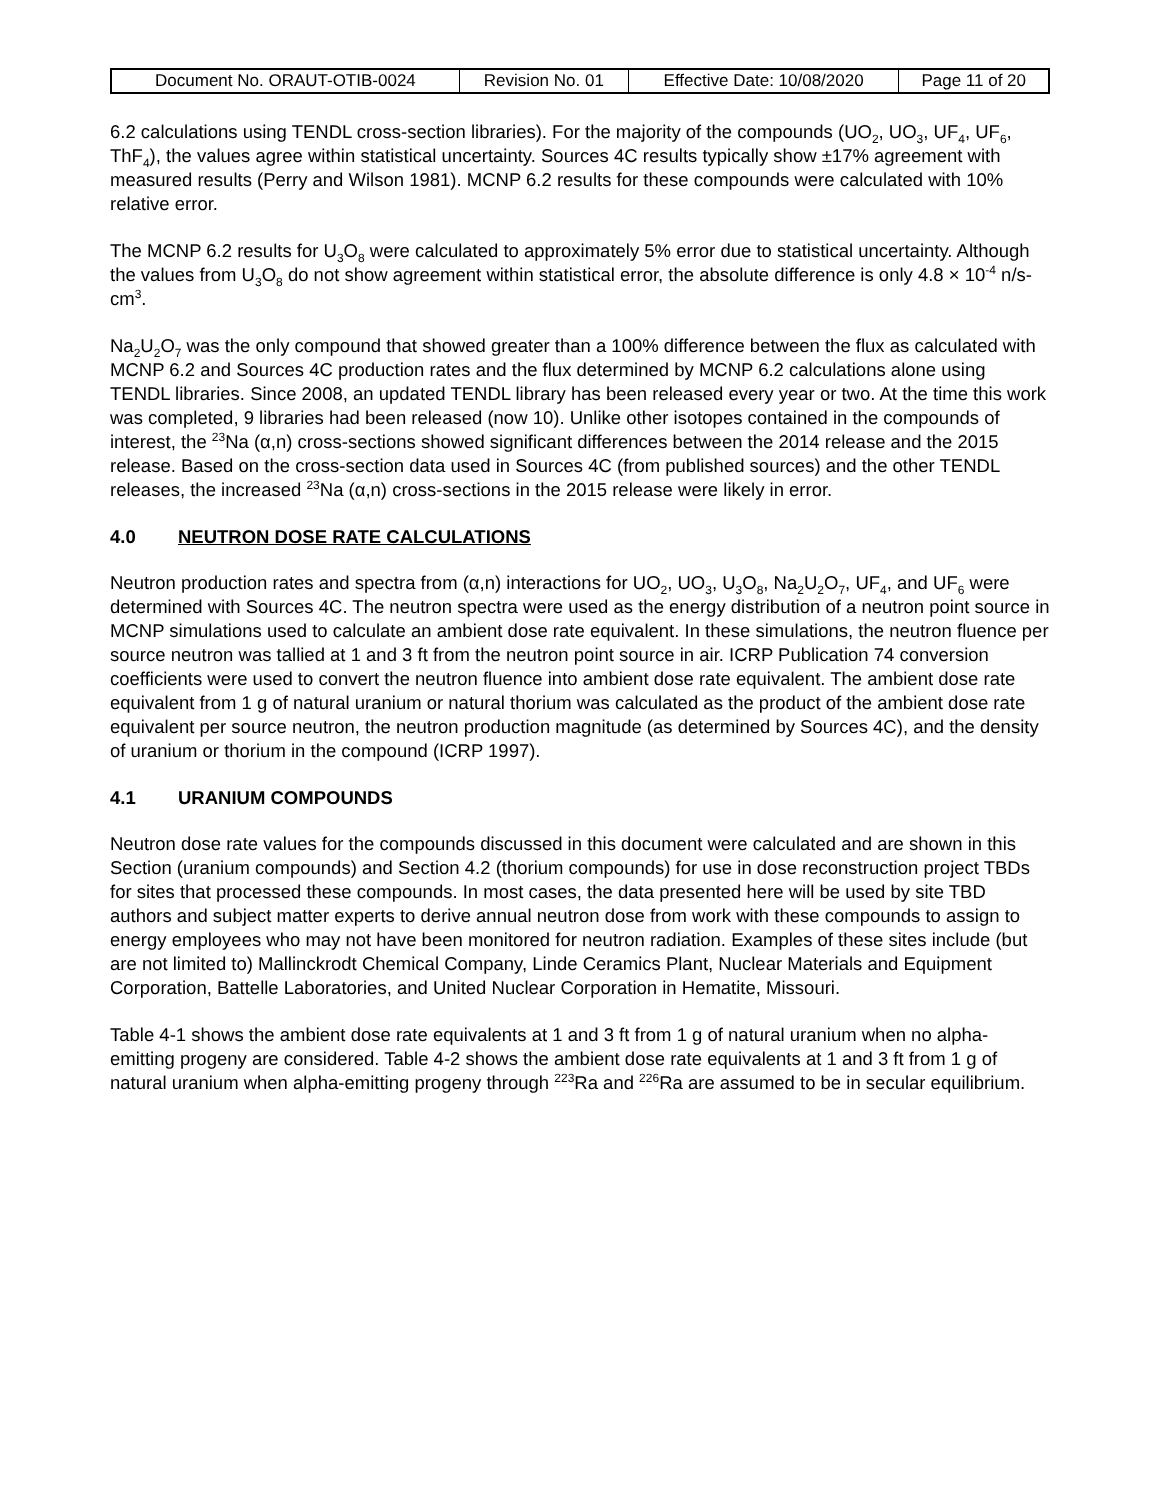| Document No. ORAUT-OTIB-0024 | Revision No. 01 | Effective Date: 10/08/2020 | Page 11 of 20 |
6.2 calculations using TENDL cross-section libraries). For the majority of the compounds (UO<sub>2</sub>, UO<sub>3</sub>, UF<sub>4</sub>, UF<sub>6</sub>, ThF<sub>4</sub>), the values agree within statistical uncertainty. Sources 4C results typically show ±17% agreement with measured results (Perry and Wilson 1981). MCNP 6.2 results for these compounds were calculated with 10% relative error.
The MCNP 6.2 results for U<sub>3</sub>O<sub>8</sub> were calculated to approximately 5% error due to statistical uncertainty. Although the values from U<sub>3</sub>O<sub>8</sub> do not show agreement within statistical error, the absolute difference is only 4.8 × 10<sup>-4</sup> n/s-cm<sup>3</sup>.
Na<sub>2</sub>U<sub>2</sub>O<sub>7</sub> was the only compound that showed greater than a 100% difference between the flux as calculated with MCNP 6.2 and Sources 4C production rates and the flux determined by MCNP 6.2 calculations alone using TENDL libraries. Since 2008, an updated TENDL library has been released every year or two. At the time this work was completed, 9 libraries had been released (now 10). Unlike other isotopes contained in the compounds of interest, the <sup>23</sup>Na (α,n) cross-sections showed significant differences between the 2014 release and the 2015 release. Based on the cross-section data used in Sources 4C (from published sources) and the other TENDL releases, the increased <sup>23</sup>Na (α,n) cross-sections in the 2015 release were likely in error.
4.0 NEUTRON DOSE RATE CALCULATIONS
Neutron production rates and spectra from (α,n) interactions for UO<sub>2</sub>, UO<sub>3</sub>, U<sub>3</sub>O<sub>8</sub>, Na<sub>2</sub>U<sub>2</sub>O<sub>7</sub>, UF<sub>4</sub>, and UF<sub>6</sub> were determined with Sources 4C. The neutron spectra were used as the energy distribution of a neutron point source in MCNP simulations used to calculate an ambient dose rate equivalent. In these simulations, the neutron fluence per source neutron was tallied at 1 and 3 ft from the neutron point source in air. ICRP Publication 74 conversion coefficients were used to convert the neutron fluence into ambient dose rate equivalent. The ambient dose rate equivalent from 1 g of natural uranium or natural thorium was calculated as the product of the ambient dose rate equivalent per source neutron, the neutron production magnitude (as determined by Sources 4C), and the density of uranium or thorium in the compound (ICRP 1997).
4.1 URANIUM COMPOUNDS
Neutron dose rate values for the compounds discussed in this document were calculated and are shown in this Section (uranium compounds) and Section 4.2 (thorium compounds) for use in dose reconstruction project TBDs for sites that processed these compounds. In most cases, the data presented here will be used by site TBD authors and subject matter experts to derive annual neutron dose from work with these compounds to assign to energy employees who may not have been monitored for neutron radiation. Examples of these sites include (but are not limited to) Mallinckrodt Chemical Company, Linde Ceramics Plant, Nuclear Materials and Equipment Corporation, Battelle Laboratories, and United Nuclear Corporation in Hematite, Missouri.
Table 4-1 shows the ambient dose rate equivalents at 1 and 3 ft from 1 g of natural uranium when no alpha-emitting progeny are considered. Table 4-2 shows the ambient dose rate equivalents at 1 and 3 ft from 1 g of natural uranium when alpha-emitting progeny through <sup>223</sup>Ra and <sup>226</sup>Ra are assumed to be in secular equilibrium.